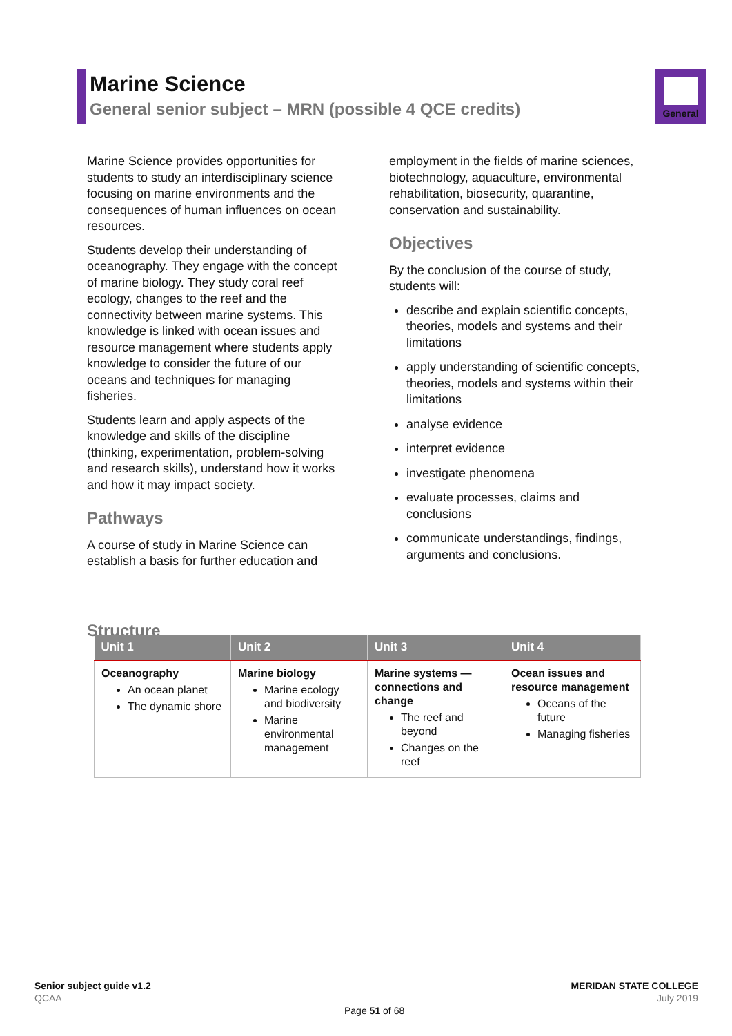Marine Science
General senior subject – MRN (possible 4 QCE credits)
General
Marine Science provides opportunities for students to study an interdisciplinary science focusing on marine environments and the consequences of human influences on ocean resources.
Students develop their understanding of oceanography. They engage with the concept of marine biology. They study coral reef ecology, changes to the reef and the connectivity between marine systems. This knowledge is linked with ocean issues and resource management where students apply knowledge to consider the future of our oceans and techniques for managing fisheries.
Students learn and apply aspects of the knowledge and skills of the discipline (thinking, experimentation, problem-solving and research skills), understand how it works and how it may impact society.
Pathways
A course of study in Marine Science can establish a basis for further education and
employment in the fields of marine sciences, biotechnology, aquaculture, environmental rehabilitation, biosecurity, quarantine, conservation and sustainability.
Objectives
By the conclusion of the course of study, students will:
describe and explain scientific concepts, theories, models and systems and their limitations
apply understanding of scientific concepts, theories, models and systems within their limitations
analyse evidence
interpret evidence
investigate phenomena
evaluate processes, claims and conclusions
communicate understandings, findings, arguments and conclusions.
Structure
| Unit 1 | Unit 2 | Unit 3 | Unit 4 |
| --- | --- | --- | --- |
| Oceanography An ocean planet The dynamic shore | Marine biology Marine ecology and biodiversity Marine environmental management | Marine systems — connections and change The reef and beyond Changes on the reef | Ocean issues and resource management Oceans of the future Managing fisheries |
Senior subject guide v1.2
QCAA
MERIDAN STATE COLLEGE
July 2019
Page 51 of 68